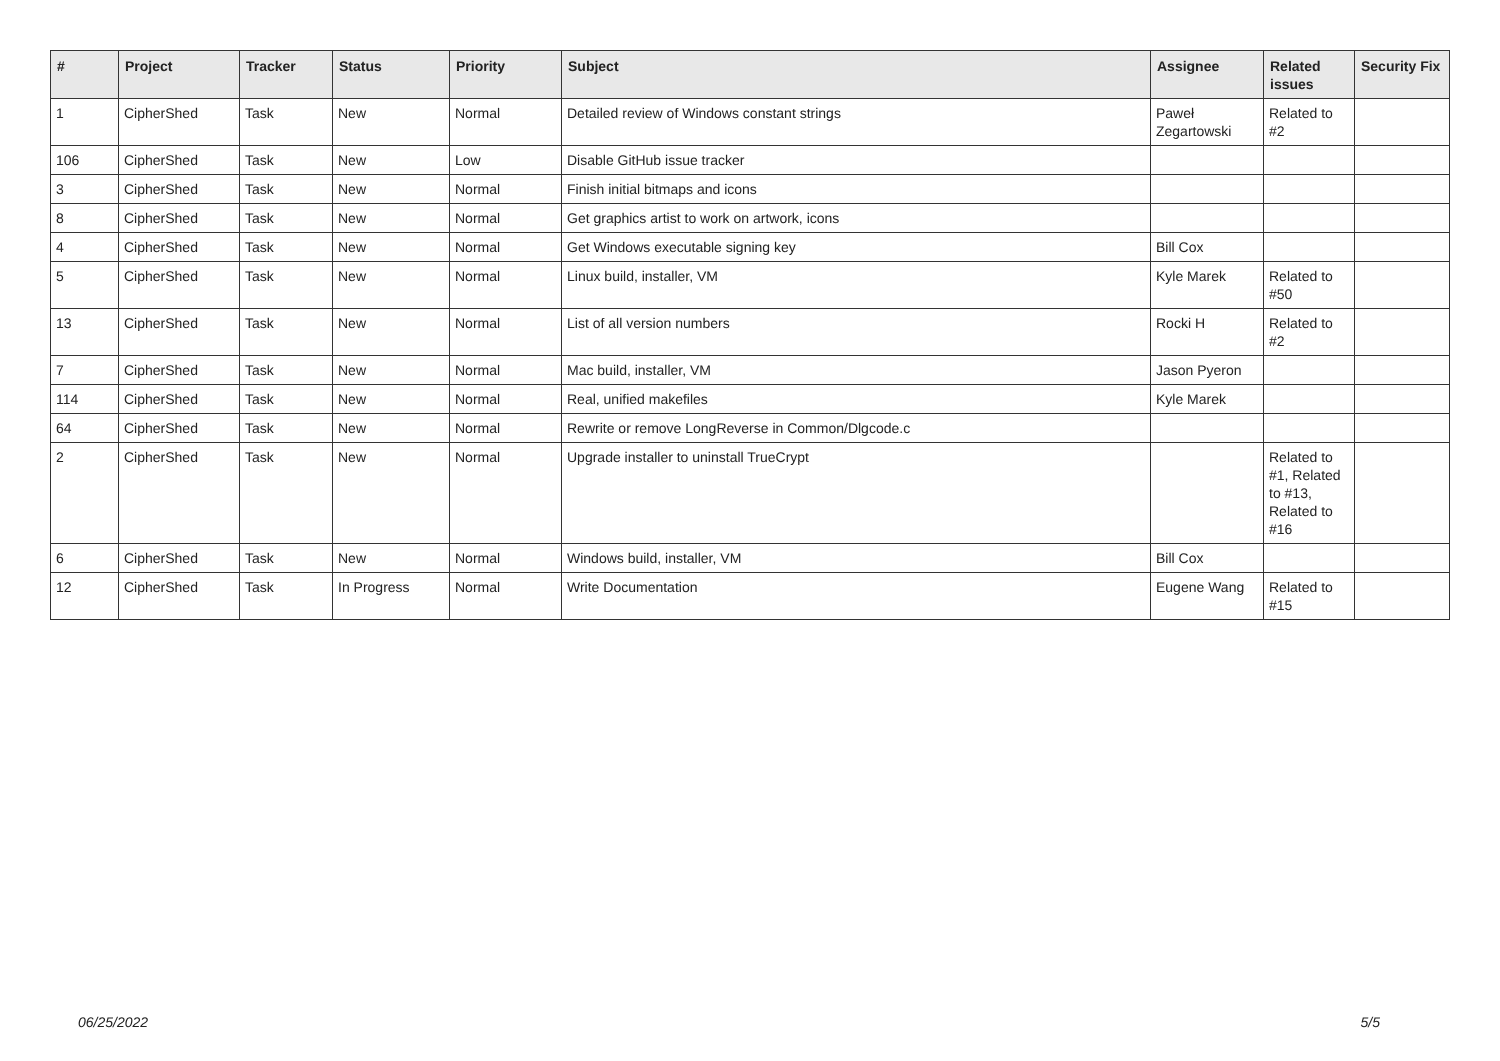| # | Project | Tracker | Status | Priority | Subject | Assignee | Related issues | Security Fix |
| --- | --- | --- | --- | --- | --- | --- | --- | --- |
| 1 | CipherShed | Task | New | Normal | Detailed review of Windows constant strings | Paweł Zegartowski | Related to #2 | |
| 106 | CipherShed | Task | New | Low | Disable GitHub issue tracker | | | |
| 3 | CipherShed | Task | New | Normal | Finish initial bitmaps and icons | | | |
| 8 | CipherShed | Task | New | Normal | Get graphics artist to work on artwork, icons | | | |
| 4 | CipherShed | Task | New | Normal | Get Windows executable signing key | Bill Cox | | |
| 5 | CipherShed | Task | New | Normal | Linux build, installer, VM | Kyle Marek | Related to #50 | |
| 13 | CipherShed | Task | New | Normal | List of all version numbers | Rocki H | Related to #2 | |
| 7 | CipherShed | Task | New | Normal | Mac build, installer, VM | Jason Pyeron | | |
| 114 | CipherShed | Task | New | Normal | Real, unified makefiles | Kyle Marek | | |
| 64 | CipherShed | Task | New | Normal | Rewrite or remove LongReverse in Common/Dlgcode.c | | | |
| 2 | CipherShed | Task | New | Normal | Upgrade installer to uninstall TrueCrypt | | Related to #1, Related to #13, Related to #16 | |
| 6 | CipherShed | Task | New | Normal | Windows build, installer, VM | Bill Cox | | |
| 12 | CipherShed | Task | In Progress | Normal | Write Documentation | Eugene Wang | Related to #15 | |
06/25/2022 5/5